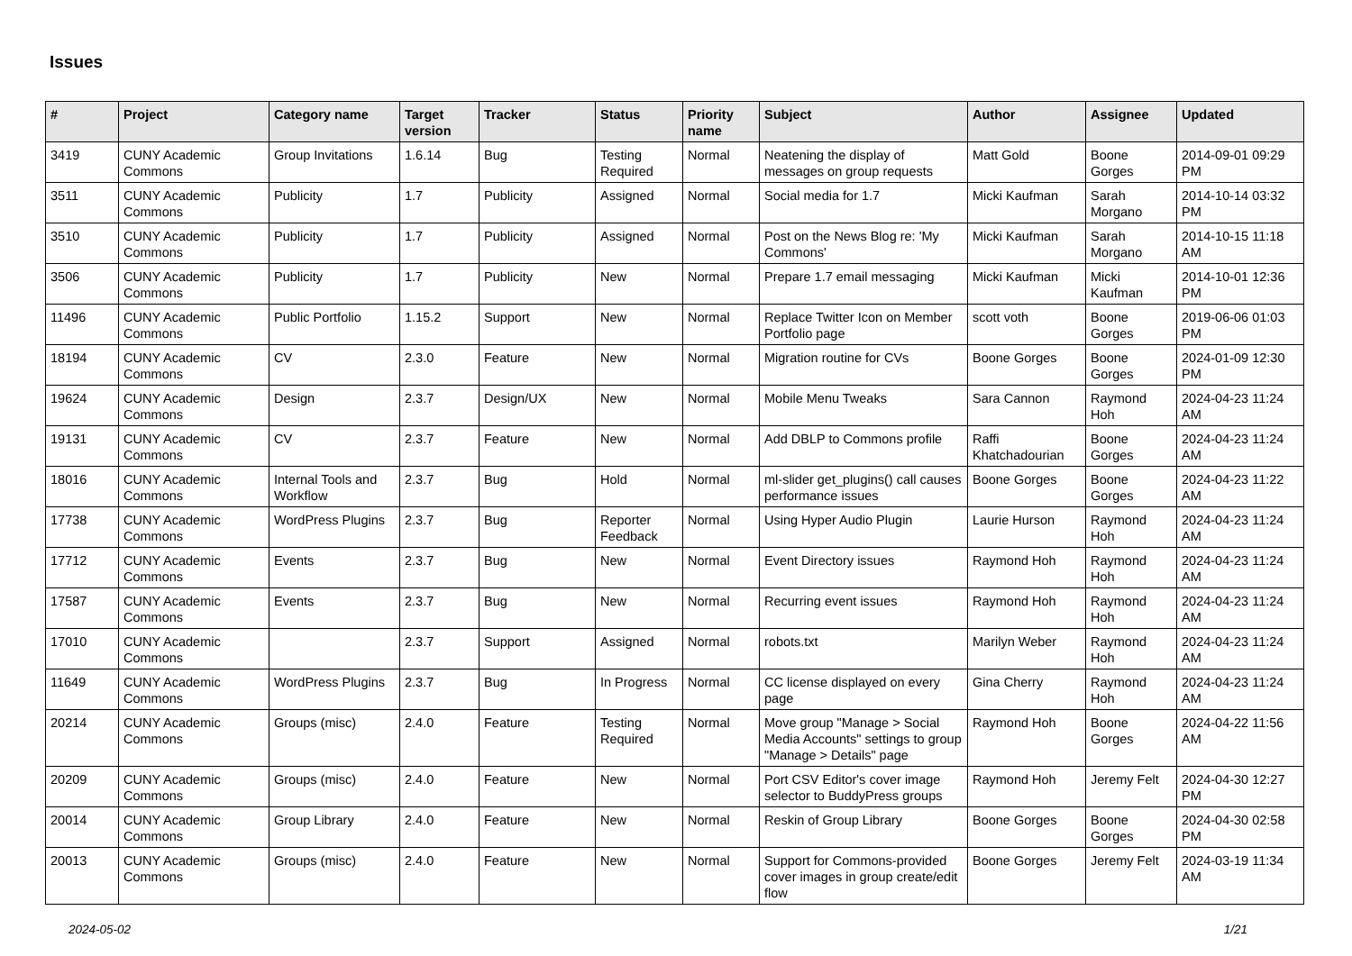Issues
| # | Project | Category name | Target version | Tracker | Status | Priority name | Subject | Author | Assignee | Updated |
| --- | --- | --- | --- | --- | --- | --- | --- | --- | --- | --- |
| 3419 | CUNY Academic Commons | Group Invitations | 1.6.14 | Bug | Testing Required | Normal | Neatening the display of messages on group requests | Matt Gold | Boone Gorges | 2014-09-01 09:29 PM |
| 3511 | CUNY Academic Commons | Publicity | 1.7 | Publicity | Assigned | Normal | Social media for 1.7 | Micki Kaufman | Sarah Morgano | 2014-10-14 03:32 PM |
| 3510 | CUNY Academic Commons | Publicity | 1.7 | Publicity | Assigned | Normal | Post on the News Blog re: 'My Commons' | Micki Kaufman | Sarah Morgano | 2014-10-15 11:18 AM |
| 3506 | CUNY Academic Commons | Publicity | 1.7 | Publicity | New | Normal | Prepare 1.7 email messaging | Micki Kaufman | Micki Kaufman | 2014-10-01 12:36 PM |
| 11496 | CUNY Academic Commons | Public Portfolio | 1.15.2 | Support | New | Normal | Replace Twitter Icon on Member Portfolio page | scott voth | Boone Gorges | 2019-06-06 01:03 PM |
| 18194 | CUNY Academic Commons | CV | 2.3.0 | Feature | New | Normal | Migration routine for CVs | Boone Gorges | Boone Gorges | 2024-01-09 12:30 PM |
| 19624 | CUNY Academic Commons | Design | 2.3.7 | Design/UX | New | Normal | Mobile Menu Tweaks | Sara Cannon | Raymond Hoh | 2024-04-23 11:24 AM |
| 19131 | CUNY Academic Commons | CV | 2.3.7 | Feature | New | Normal | Add DBLP to Commons profile | Raffi Khatchadourian | Boone Gorges | 2024-04-23 11:24 AM |
| 18016 | CUNY Academic Commons | Internal Tools and Workflow | 2.3.7 | Bug | Hold | Normal | ml-slider get_plugins() call causes performance issues | Boone Gorges | Boone Gorges | 2024-04-23 11:22 AM |
| 17738 | CUNY Academic Commons | WordPress Plugins | 2.3.7 | Bug | Reporter Feedback | Normal | Using Hyper Audio Plugin | Laurie Hurson | Raymond Hoh | 2024-04-23 11:24 AM |
| 17712 | CUNY Academic Commons | Events | 2.3.7 | Bug | New | Normal | Event Directory issues | Raymond Hoh | Raymond Hoh | 2024-04-23 11:24 AM |
| 17587 | CUNY Academic Commons | Events | 2.3.7 | Bug | New | Normal | Recurring event issues | Raymond Hoh | Raymond Hoh | 2024-04-23 11:24 AM |
| 17010 | CUNY Academic Commons | | 2.3.7 | Support | Assigned | Normal | robots.txt | Marilyn Weber | Raymond Hoh | 2024-04-23 11:24 AM |
| 11649 | CUNY Academic Commons | WordPress Plugins | 2.3.7 | Bug | In Progress | Normal | CC license displayed on every page | Gina Cherry | Raymond Hoh | 2024-04-23 11:24 AM |
| 20214 | CUNY Academic Commons | Groups (misc) | 2.4.0 | Feature | Testing Required | Normal | Move group "Manage > Social Media Accounts" settings to group "Manage > Details" page | Raymond Hoh | Boone Gorges | 2024-04-22 11:56 AM |
| 20209 | CUNY Academic Commons | Groups (misc) | 2.4.0 | Feature | New | Normal | Port CSV Editor's cover image selector to BuddyPress groups | Raymond Hoh | Jeremy Felt | 2024-04-30 12:27 PM |
| 20014 | CUNY Academic Commons | Group Library | 2.4.0 | Feature | New | Normal | Reskin of Group Library | Boone Gorges | Boone Gorges | 2024-04-30 02:58 PM |
| 20013 | CUNY Academic Commons | Groups (misc) | 2.4.0 | Feature | New | Normal | Support for Commons-provided cover images in group create/edit flow | Boone Gorges | Jeremy Felt | 2024-03-19 11:34 AM |
2024-05-02 1/21